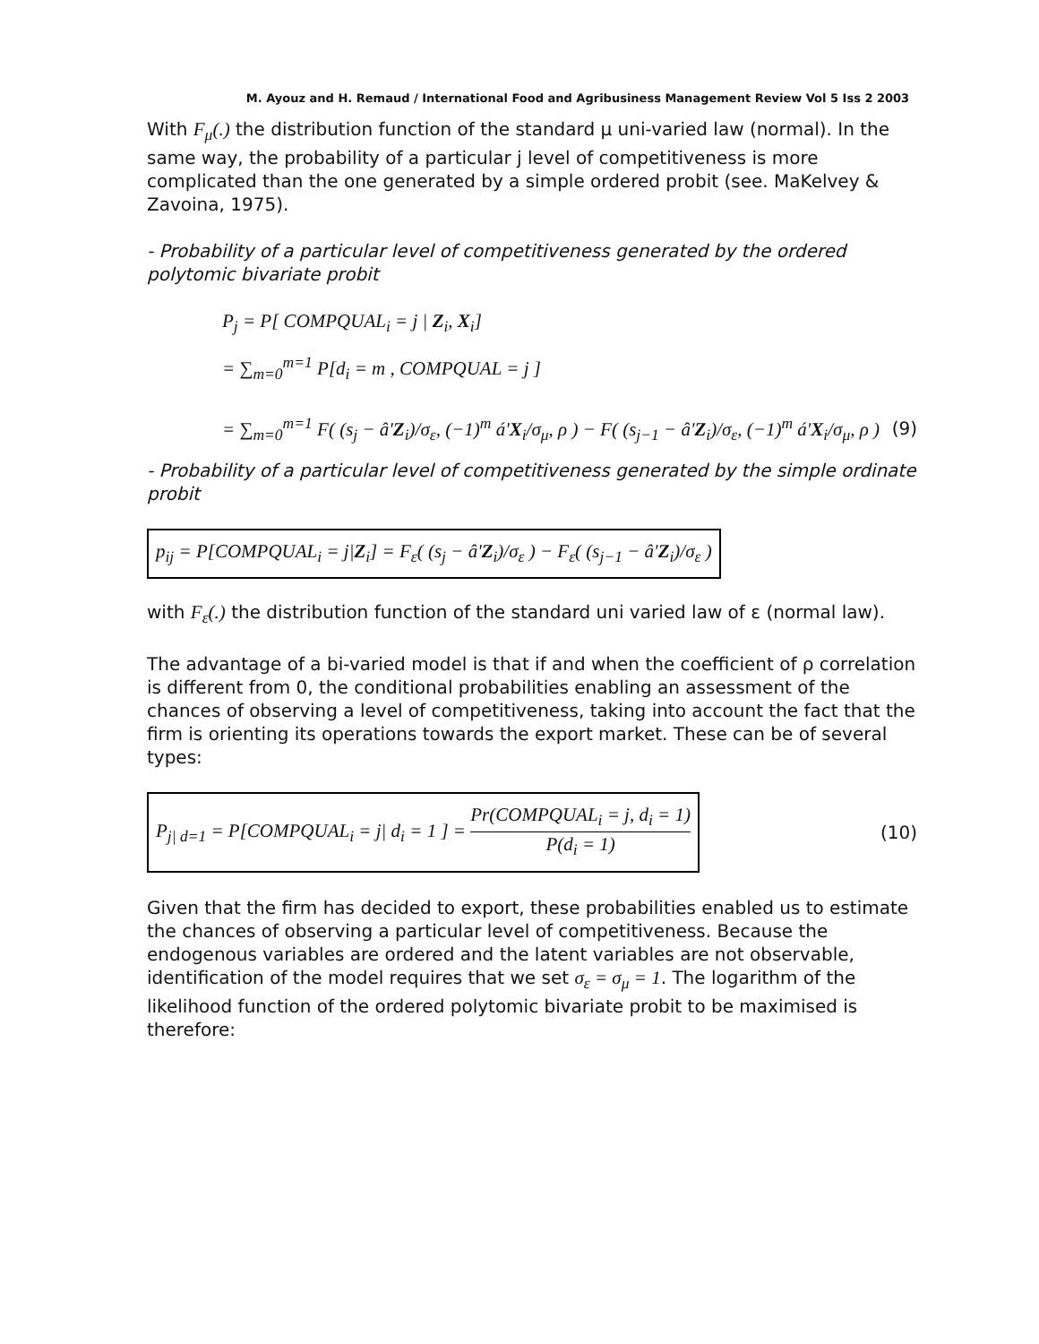M. Ayouz and H. Remaud / International Food and Agribusiness Management Review Vol 5 Iss 2 2003
With F<sub>μ</sub>(.) the distribution function of the standard μ uni-varied law (normal). In the same way, the probability of a particular j level of competitiveness is more complicated than the one generated by a simple ordered probit (see. MaKelvey & Zavoina, 1975).
- Probability of a particular level of competitiveness generated by the ordered polytomic bivariate probit
P<sub>j</sub> = P[ COMPQUAL<sub>i</sub> = j | Z<sub>i</sub>, X<sub>i</sub>]
= ∑<sub>m=0</sub><sup>m=1</sup> P[d<sub>i</sub> = m , COMPQUAL = j ]
= ∑<sub>m=0</sub><sup>m=1</sup> F( (s<sub>j</sub> − â'Z<sub>i</sub>)/σ<sub>ε</sub>, (−1)<sup>m</sup> á'X<sub>i</sub>/σ<sub>μ</sub>, ρ ) − F( (s<sub>j−1</sub> − â'Z<sub>i</sub>)/σ<sub>ε</sub>, (−1)<sup>m</sup> á'X<sub>i</sub>/σ<sub>μ</sub>, ρ )
(9)
- Probability of a particular level of competitiveness generated by the simple ordinate probit
p<sub>ij</sub> = P[COMPQUAL<sub>i</sub> = j|Z<sub>i</sub>] = F<sub>ε</sub>( (s<sub>j</sub> − â'Z<sub>i</sub>)/σ<sub>ε</sub> ) − F<sub>ε</sub>( (s<sub>j−1</sub> − â'Z<sub>i</sub>)/σ<sub>ε</sub> )
with F<sub>ε</sub>(.) the distribution function of the standard uni varied law of ε (normal law).
The advantage of a bi-varied model is that if and when the coefficient of ρ correlation is different from 0, the conditional probabilities enabling an assessment of the chances of observing a level of competitiveness, taking into account the fact that the firm is orienting its operations towards the export market. These can be of several types:
P<sub>j| d=1</sub> = P[COMPQUAL<sub>i</sub> = j| d<sub>i</sub> = 1 ] = Pr(COMPQUAL<sub>i</sub> = j, d<sub>i</sub> = 1) P(d<sub>i</sub> = 1)
(10)
Given that the firm has decided to export, these probabilities enabled us to estimate the chances of observing a particular level of competitiveness. Because the endogenous variables are ordered and the latent variables are not observable, identification of the model requires that we set σ<sub>ε</sub> = σ<sub>μ</sub> = 1. The logarithm of the likelihood function of the ordered polytomic bivariate probit to be maximised is therefore: